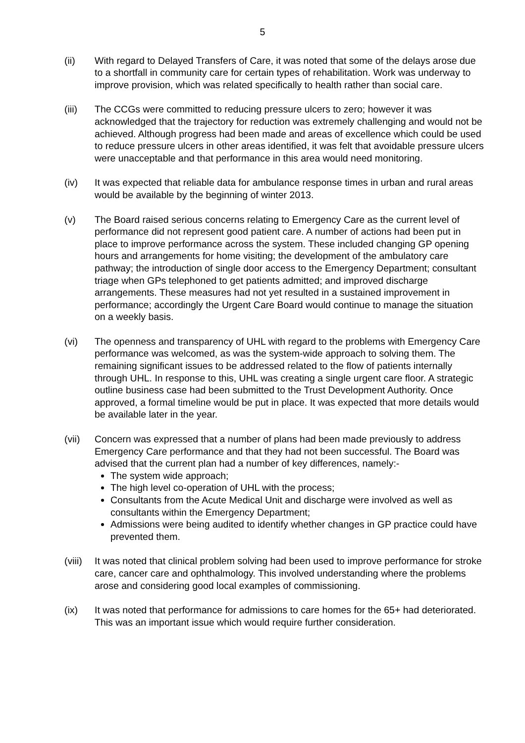5
(ii) With regard to Delayed Transfers of Care, it was noted that some of the delays arose due to a shortfall in community care for certain types of rehabilitation. Work was underway to improve provision, which was related specifically to health rather than social care.
(iii) The CCGs were committed to reducing pressure ulcers to zero; however it was acknowledged that the trajectory for reduction was extremely challenging and would not be achieved. Although progress had been made and areas of excellence which could be used to reduce pressure ulcers in other areas identified, it was felt that avoidable pressure ulcers were unacceptable and that performance in this area would need monitoring.
(iv) It was expected that reliable data for ambulance response times in urban and rural areas would be available by the beginning of winter 2013.
(v) The Board raised serious concerns relating to Emergency Care as the current level of performance did not represent good patient care. A number of actions had been put in place to improve performance across the system. These included changing GP opening hours and arrangements for home visiting; the development of the ambulatory care pathway; the introduction of single door access to the Emergency Department; consultant triage when GPs telephoned to get patients admitted; and improved discharge arrangements. These measures had not yet resulted in a sustained improvement in performance; accordingly the Urgent Care Board would continue to manage the situation on a weekly basis.
(vi) The openness and transparency of UHL with regard to the problems with Emergency Care performance was welcomed, as was the system-wide approach to solving them. The remaining significant issues to be addressed related to the flow of patients internally through UHL. In response to this, UHL was creating a single urgent care floor. A strategic outline business case had been submitted to the Trust Development Authority. Once approved, a formal timeline would be put in place. It was expected that more details would be available later in the year.
(vii) Concern was expressed that a number of plans had been made previously to address Emergency Care performance and that they had not been successful. The Board was advised that the current plan had a number of key differences, namely:-
The system wide approach;
The high level co-operation of UHL with the process;
Consultants from the Acute Medical Unit and discharge were involved as well as consultants within the Emergency Department;
Admissions were being audited to identify whether changes in GP practice could have prevented them.
(viii)
It was noted that clinical problem solving had been used to improve performance for stroke care, cancer care and ophthalmology. This involved understanding where the problems arose and considering good local examples of commissioning.
(ix) It was noted that performance for admissions to care homes for the 65+ had deteriorated. This was an important issue which would require further consideration.